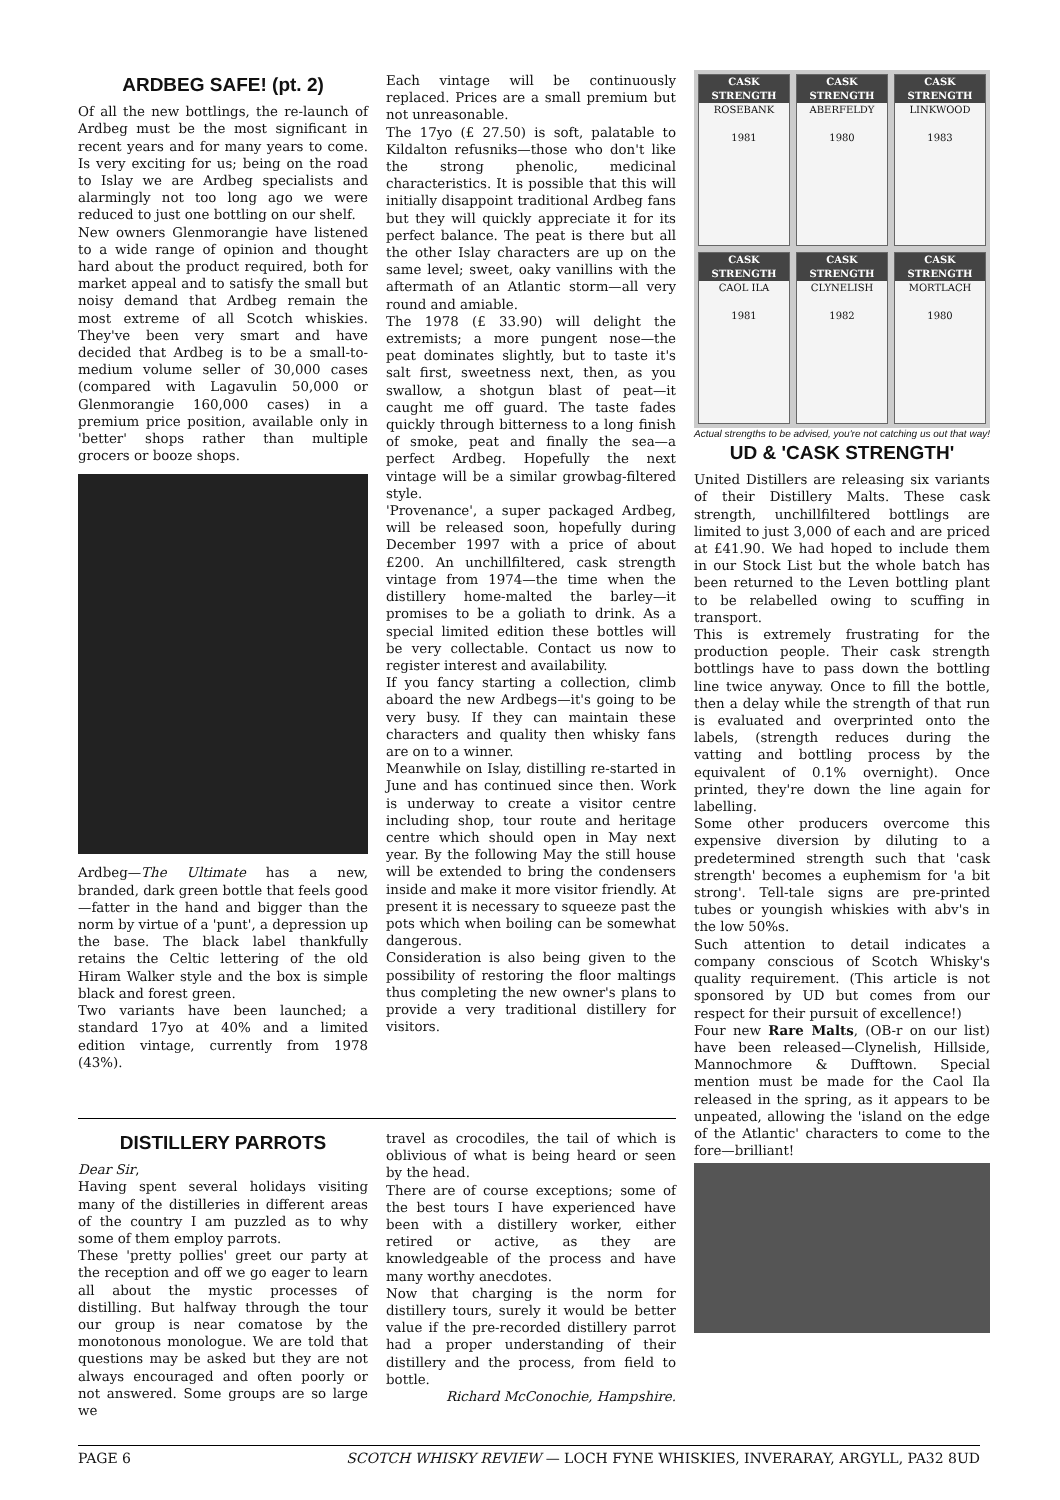ARDBEG SAFE! (pt. 2)
Of all the new bottlings, the re-launch of Ardbeg must be the most significant in recent years and for many years to come. Is very exciting for us; being on the road to Islay we are Ardbeg specialists and alarmingly not too long ago we were reduced to just one bottling on our shelf.
New owners Glenmorangie have listened to a wide range of opinion and thought hard about the product required, both for market appeal and to satisfy the small but noisy demand that Ardbeg remain the most extreme of all Scotch whiskies. They've been very smart and have decided that Ardbeg is to be a small-to-medium volume seller of 30,000 cases (compared with Lagavulin 50,000 or Glenmorangie 160,000 cases) in a premium price position, available only in 'better' shops rather than multiple grocers or booze shops.
Ardbeg—The Ultimate has a new, branded, dark green bottle that feels good—fatter in the hand and bigger than the norm by virtue of a 'punt', a depression up the base. The black label thankfully retains the Celtic lettering of the old Hiram Walker style and the box is simple black and forest green.
Two variants have been launched; a standard 17yo at 40% and a limited edition vintage, currently from 1978 (43%).
Each vintage will be continuously replaced. Prices are a small premium but not unreasonable.
The 17yo (£ 27.50) is soft, palatable to Kildalton refusniks—those who don't like the strong phenolic, medicinal characteristics. It is possible that this will initially disappoint traditional Ardbeg fans but they will quickly appreciate it for its perfect balance. The peat is there but all the other Islay characters are up on the same level; sweet, oaky vanillins with the aftermath of an Atlantic storm—all very round and amiable.
The 1978 (£ 33.90) will delight the extremists; a more pungent nose—the peat dominates slightly, but to taste it's salt first, sweetness next, then, as you swallow, a shotgun blast of peat—it caught me off guard. The taste fades quickly through bitterness to a long finish of smoke, peat and finally the sea—a perfect Ardbeg. Hopefully the next vintage will be a similar growbag-filtered style.
'Provenance', a super packaged Ardbeg, will be released soon, hopefully during December 1997 with a price of about £200. An unchillfiltered, cask strength vintage from 1974—the time when the distillery home-malted the barley—it promises to be a goliath to drink. As a special limited edition these bottles will be very collectable. Contact us now to register interest and availability.
If you fancy starting a collection, climb aboard the new Ardbegs—it's going to be very busy. If they can maintain these characters and quality then whisky fans are on to a winner.
Meanwhile on Islay, distilling re-started in June and has continued since then. Work is underway to create a visitor centre including shop, tour route and heritage centre which should open in May next year. By the following May the still house will be extended to bring the condensers inside and make it more visitor friendly. At present it is necessary to squeeze past the pots which when boiling can be somewhat dangerous.
Consideration is also being given to the possibility of restoring the floor maltings thus completing the new owner's plans to provide a very traditional distillery for visitors.
DISTILLERY PARROTS
Dear Sir,
Having spent several holidays visiting many of the distilleries in different areas of the country I am puzzled as to why some of them employ parrots.
These 'pretty pollies' greet our party at the reception and off we go eager to learn all about the mystic processes of distilling. But halfway through the tour our group is near comatose by the monotonous monologue. We are told that questions may be asked but they are not always encouraged and often poorly or not answered. Some groups are so large we
travel as crocodiles, the tail of which is oblivious of what is being heard or seen by the head.
There are of course exceptions; some of the best tours I have experienced have been with a distillery worker, either retired or active, as they are knowledgeable of the process and have many worthy anecdotes.
Now that charging is the norm for distillery tours, surely it would be better value if the pre-recorded distillery parrot had a proper understanding of their distillery and the process, from field to bottle.
Richard McConochie, Hampshire.
CASK STRENGTH
ROSEBANK
1981
CASK STRENGTH
ABERFELDY
1980
CASK STRENGTH
LINKWOOD
1983
CASK STRENGTH
CAOL ILA
1981
CASK STRENGTH
CLYNELISH
1982
CASK STRENGTH
MORTLACH
1980
Actual strengths to be advised, you're not catching us out that way!
UD & 'CASK STRENGTH'
United Distillers are releasing six variants of their Distillery Malts. These cask strength, unchillfiltered bottlings are limited to just 3,000 of each and are priced at £41.90. We had hoped to include them in our Stock List but the whole batch has been returned to the Leven bottling plant to be relabelled owing to scuffing in transport.
This is extremely frustrating for the production people. Their cask strength bottlings have to pass down the bottling line twice anyway. Once to fill the bottle, then a delay while the strength of that run is evaluated and overprinted onto the labels, (strength reduces during the vatting and bottling process by the equivalent of 0.1% overnight). Once printed, they're down the line again for labelling.
Some other producers overcome this expensive diversion by diluting to a predetermined strength such that 'cask strength' becomes a euphemism for 'a bit strong'. Tell-tale signs are pre-printed tubes or youngish whiskies with abv's in the low 50%s.
Such attention to detail indicates a company conscious of Scotch Whisky's quality requirement. (This article is not sponsored by UD but comes from our respect for their pursuit of excellence!)
Four new Rare Malts, (OB-r on our list) have been released—Clynelish, Hillside, Mannochmore & Dufftown. Special mention must be made for the Caol Ila released in the spring, as it appears to be unpeated, allowing the 'island on the edge of the Atlantic' characters to come to the fore—brilliant!
PAGE 6 SCOTCH WHISKY REVIEW — LOCH FYNE WHISKIES, INVERARAY, ARGYLL, PA32 8UD